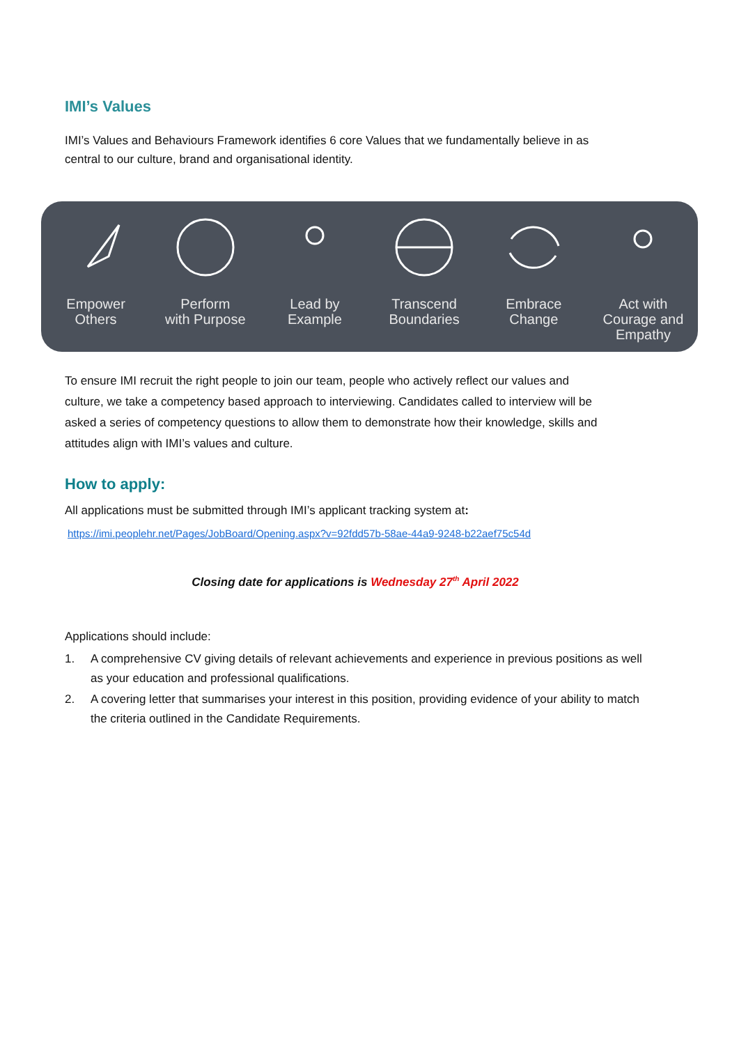IMI’s Values
IMI’s Values and Behaviours Framework identifies 6 core Values that we fundamentally believe in as central to our culture, brand and organisational identity.
Empower
Others
Perform
with Purpose
Lead by
Example
Transcend
Boundaries
Embrace
Change
Act with
Courage and
Empathy
To ensure IMI recruit the right people to join our team, people who actively reflect our values and culture, we take a competency based approach to interviewing. Candidates called to interview will be asked a series of competency questions to allow them to demonstrate how their knowledge, skills and attitudes align with IMI’s values and culture.
How to apply:
All applications must be submitted through IMI’s applicant tracking system at:
https://imi.peoplehr.net/Pages/JobBoard/Opening.aspx?v=92fdd57b-58ae-44a9-9248-b22aef75c54d
Closing date for applications is Wednesday 27<sup>th</sup> April 2022
Applications should include:
1. A comprehensive CV giving details of relevant achievements and experience in previous positions as well as your education and professional qualifications.
2. A covering letter that summarises your interest in this position, providing evidence of your ability to match the criteria outlined in the Candidate Requirements.